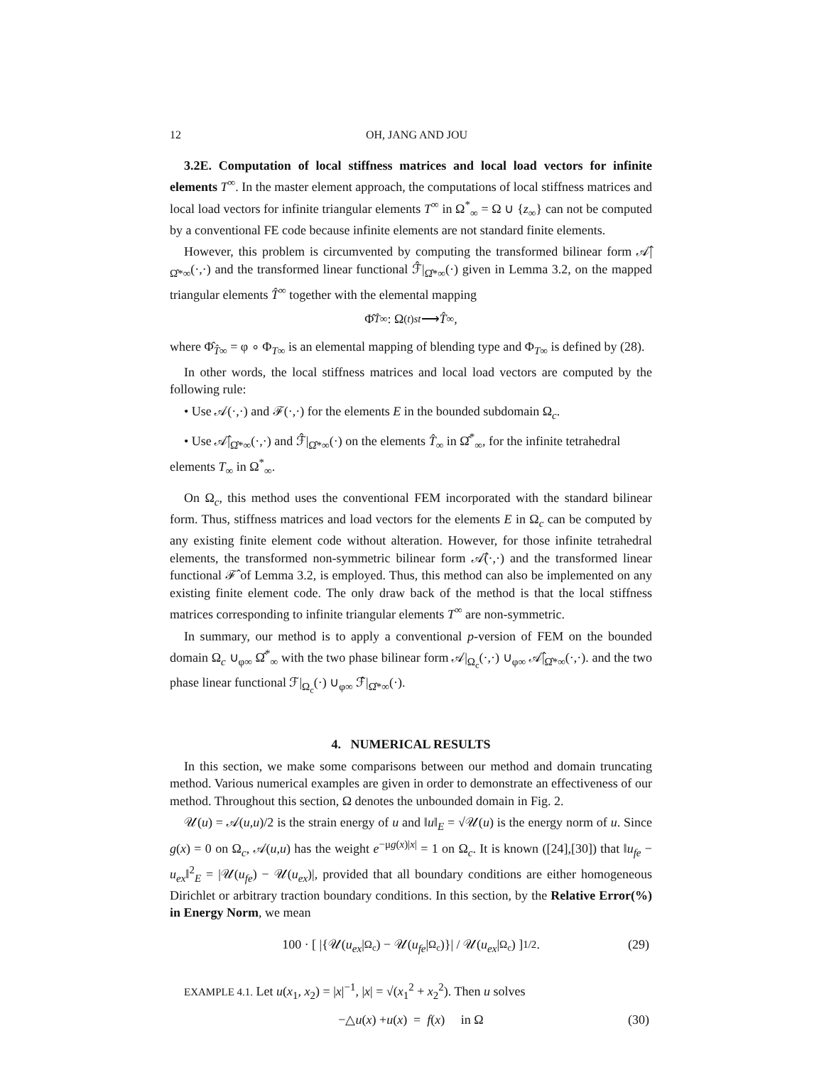12 OH, JANG AND JOU
3.2E. Computation of local stiffness matrices and local load vectors for infinite elements T<sup>∞</sup>. In the master element approach, the computations of local stiffness matrices and local load vectors for infinite triangular elements T<sup>∞</sup> in Ω<sup>*</sup><sub>∞</sub> = Ω ∪ {z<sub>∞</sub>} can not be computed by a conventional FE code because infinite elements are not standard finite elements.
However, this problem is circumvented by computing the transformed bilinear form 𝒜̂|<sub>Ω̂*∞</sub>(·,·) and the transformed linear functional ℱ̂|<sub>Ω̂*∞</sub>(·) given in Lemma 3.2, on the mapped triangular elements T̂<sup>∞</sup> together with the elemental mapping
Φ̂<sub>T̂∞</sub> : Ω<sup>(t)</sup><sub>st</sub> ⟶ T̂<sup>∞</sup>,
where Φ̂<sub>T̂∞</sub> = φ ∘ Φ<sub>T∞</sub> is an elemental mapping of blending type and Φ<sub>T∞</sub> is defined by (28).
In other words, the local stiffness matrices and local load vectors are computed by the following rule:
• Use 𝒜(·,·) and ℱ(·,·) for the elements E in the bounded subdomain Ω<sub>c</sub>.
• Use 𝒜̂|<sub>Ω̂*∞</sub>(·,·) and ℱ̂|<sub>Ω̂*∞</sub>(·) on the elements T̂<sub>∞</sub> in Ω̂<sup>*</sup><sub>∞</sub>, for the infinite tetrahedral elements T<sub>∞</sub> in Ω<sup>*</sup><sub>∞</sub>.
On Ω<sub>c</sub>, this method uses the conventional FEM incorporated with the standard bilinear form. Thus, stiffness matrices and load vectors for the elements E in Ω<sub>c</sub> can be computed by any existing finite element code without alteration. However, for those infinite tetrahedral elements, the transformed non-symmetric bilinear form 𝒜̂(·,·) and the transformed linear functional ℱ̂ of Lemma 3.2, is employed. Thus, this method can also be implemented on any existing finite element code. The only draw back of the method is that the local stiffness matrices corresponding to infinite triangular elements T<sup>∞</sup> are non-symmetric.
In summary, our method is to apply a conventional p-version of FEM on the bounded domain Ω<sub>c</sub> ∪<sub>φ∞</sub> Ω̂<sup>*</sup><sub>∞</sub> with the two phase bilinear form 𝒜|<sub>Ω<sub>c</sub></sub>(·,·) ∪<sub>φ∞</sub> 𝒜̂|<sub>Ω̂*∞</sub>(·,·). and the two phase linear functional ℱ|<sub>Ω<sub>c</sub></sub>(·) ∪<sub>φ∞</sub> ℱ̂|<sub>Ω̂*∞</sub>(·).
4. NUMERICAL RESULTS
In this section, we make some comparisons between our method and domain truncating method. Various numerical examples are given in order to demonstrate an effectiveness of our method. Throughout this section, Ω denotes the unbounded domain in Fig. 2.
𝒰(u) = 𝒜(u,u)/2 is the strain energy of u and ‖u‖<sub>E</sub> = √𝒰(u) is the energy norm of u. Since g(x) = 0 on Ω<sub>c</sub>, 𝒜(u,u) has the weight e<sup>−μg(x)|x|</sup> = 1 on Ω<sub>c</sub>. It is known ([24],[30]) that ‖u<sub>fe</sub> − u<sub>ex</sub>‖<sup>2</sup><sub>E</sub> = |𝒰(u<sub>fe</sub>) − 𝒰(u<sub>ex</sub>)|, provided that all boundary conditions are either homogeneous Dirichlet or arbitrary traction boundary conditions. In this section, by the Relative Error(%) in Energy Norm, we mean
100 · [ |{𝒰(u<sub>ex</sub> |<sub>Ω<sub>c</sub></sub>) − 𝒰(u<sub>fe</sub> |<sub>Ω<sub>c</sub></sub>)}| / 𝒰(u<sub>ex</sub> |<sub>Ω<sub>c</sub></sub>) ]<sup>1/2</sup> . (29)
EXAMPLE 4.1. Let u(x<sub>1</sub>, x<sub>2</sub>) = |x|<sup>−1</sup>, |x| = √(x<sub>1</sub><sup>2</sup> + x<sub>2</sub><sup>2</sup>). Then u solves
−△ u (x) + u (x) = f (x) in Ω (30)